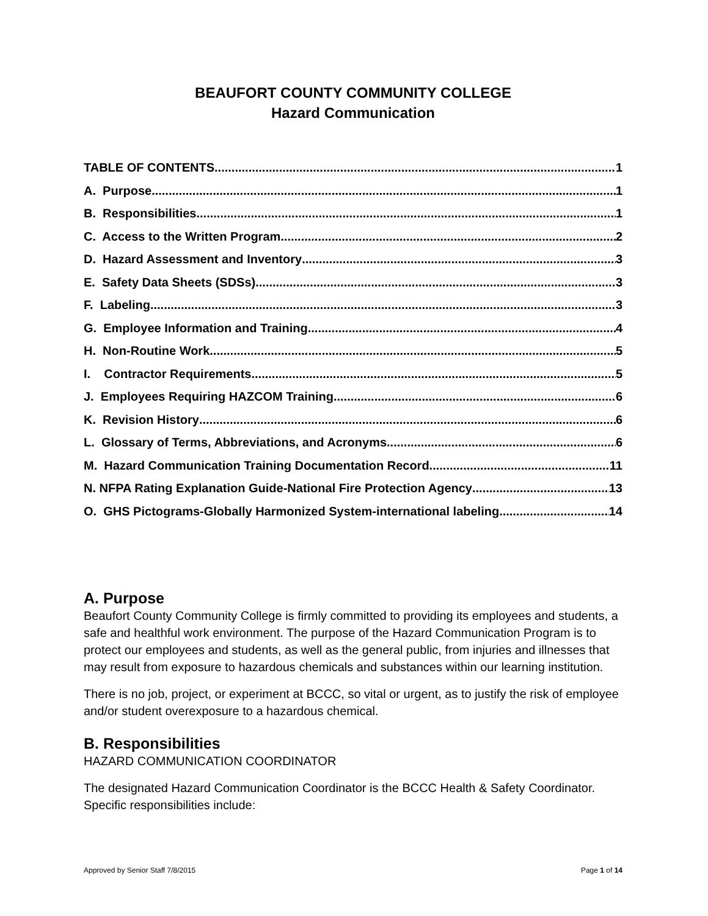BEAUFORT COUNTY COMMUNITY COLLEGE
Hazard Communication
TABLE OF CONTENTS 1
A. Purpose 1
B. Responsibilities 1
C. Access to the Written Program 2
D. Hazard Assessment and Inventory 3
E. Safety Data Sheets (SDSs) 3
F. Labeling 3
G. Employee Information and Training 4
H. Non-Routine Work 5
I. Contractor Requirements 5
J. Employees Requiring HAZCOM Training 6
K. Revision History 6
L. Glossary of Terms, Abbreviations, and Acronyms 6
M. Hazard Communication Training Documentation Record 11
N. NFPA Rating Explanation Guide-National Fire Protection Agency 13
O. GHS Pictograms-Globally Harmonized System-international labeling 14
A. Purpose
Beaufort County Community College is firmly committed to providing its employees and students, a safe and healthful work environment. The purpose of the Hazard Communication Program is to protect our employees and students, as well as the general public, from injuries and illnesses that may result from exposure to hazardous chemicals and substances within our learning institution.
There is no job, project, or experiment at BCCC, so vital or urgent, as to justify the risk of employee and/or student overexposure to a hazardous chemical.
B. Responsibilities
HAZARD COMMUNICATION COORDINATOR
The designated Hazard Communication Coordinator is the BCCC Health & Safety Coordinator. Specific responsibilities include:
Approved by Senior Staff 7/8/2015 Page 1 of 14